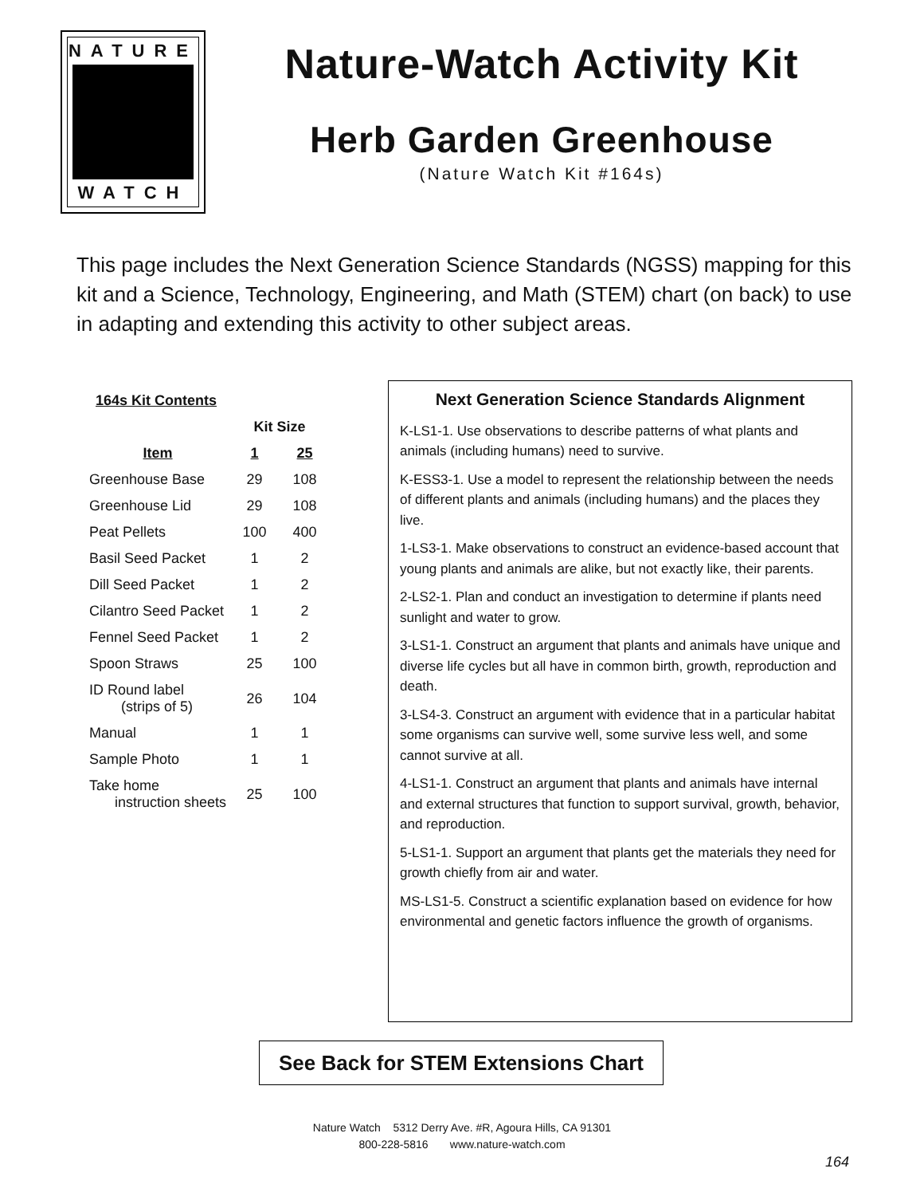NATURE
WATCH
Nature-Watch Activity Kit
Herb Garden Greenhouse
(Nature Watch Kit #164s)
This page includes the Next Generation Science Standards (NGSS) mapping for this kit and a Science, Technology, Engineering, and Math (STEM) chart (on back) to use in adapting and extending this activity to other subject areas.
| 164s Kit Contents | | |
| --- | --- | --- |
| | Kit Size | |
| Item | 1 | 25 |
| Greenhouse Base | 29 | 108 |
| Greenhouse Lid | 29 | 108 |
| Peat Pellets | 100 | 400 |
| Basil Seed Packet | 1 | 2 |
| Dill Seed Packet | 1 | 2 |
| Cilantro Seed Packet | 1 | 2 |
| Fennel Seed Packet | 1 | 2 |
| Spoon Straws | 25 | 100 |
| ID Round label (strips of 5) | 26 | 104 |
| Manual | 1 | 1 |
| Sample Photo | 1 | 1 |
| Take home instruction sheets | 25 | 100 |
Next Generation Science Standards Alignment
K-LS1-1. Use observations to describe patterns of what plants and animals (including humans) need to survive.
K-ESS3-1. Use a model to represent the relationship between the needs of different plants and animals (including humans) and the places they live.
1-LS3-1. Make observations to construct an evidence-based account that young plants and animals are alike, but not exactly like, their parents.
2-LS2-1. Plan and conduct an investigation to determine if plants need sunlight and water to grow.
3-LS1-1. Construct an argument that plants and animals have unique and diverse life cycles but all have in common birth, growth, reproduction and death.
3-LS4-3. Construct an argument with evidence that in a particular habitat some organisms can survive well, some survive less well, and some cannot survive at all.
4-LS1-1. Construct an argument that plants and animals have internal and external structures that function to support survival, growth, behavior, and reproduction.
5-LS1-1. Support an argument that plants get the materials they need for growth chiefly from air and water.
MS-LS1-5. Construct a scientific explanation based on evidence for how environmental and genetic factors influence the growth of organisms.
See Back for STEM Extensions Chart
Nature Watch 5312 Derry Ave. #R, Agoura Hills, CA 91301
800-228-5816 www.nature-watch.com
164